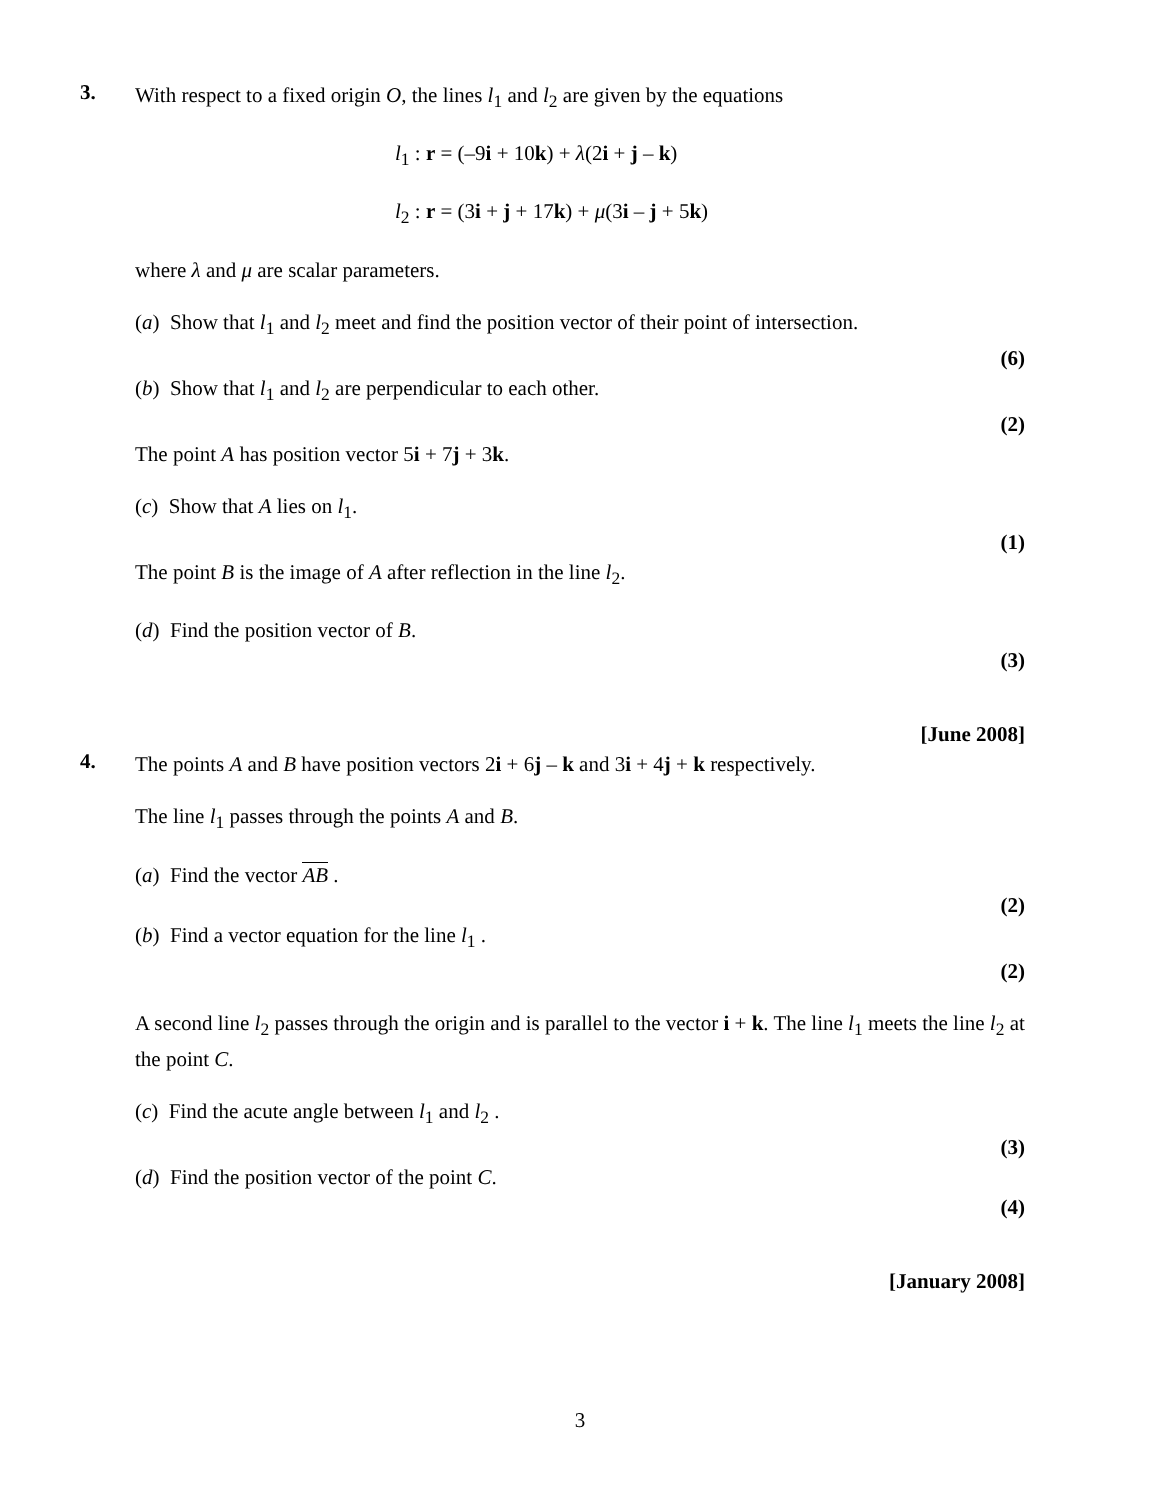3.
With respect to a fixed origin O, the lines l<sub>1</sub> and l<sub>2</sub> are given by the equations
l<sub>1</sub> : r = (–9i + 10k) + λ(2i + j – k)
l<sub>2</sub> : r = (3i + j + 17k) + μ(3i – j + 5k)
where λ and μ are scalar parameters.
(a) Show that l<sub>1</sub> and l<sub>2</sub> meet and find the position vector of their point of intersection.
(6)
(b) Show that l<sub>1</sub> and l<sub>2</sub> are perpendicular to each other.
(2)
The point A has position vector 5i + 7j + 3k.
(c) Show that A lies on l<sub>1</sub>.
(1)
The point B is the image of A after reflection in the line l<sub>2</sub>.
(d) Find the position vector of B.
(3)
[June 2008]
4.
The points A and B have position vectors 2i + 6j – k and 3i + 4j + k respectively.
The line l<sub>1</sub> passes through the points A and B.
(a) Find the vector AB .
(2)
(b) Find a vector equation for the line l<sub>1</sub> .
(2)
A second line l<sub>2</sub> passes through the origin and is parallel to the vector i + k. The line l<sub>1</sub> meets the line l<sub>2</sub> at the point C.
(c) Find the acute angle between l<sub>1</sub> and l<sub>2</sub> .
(3)
(d) Find the position vector of the point C.
(4)
[January 2008]
3